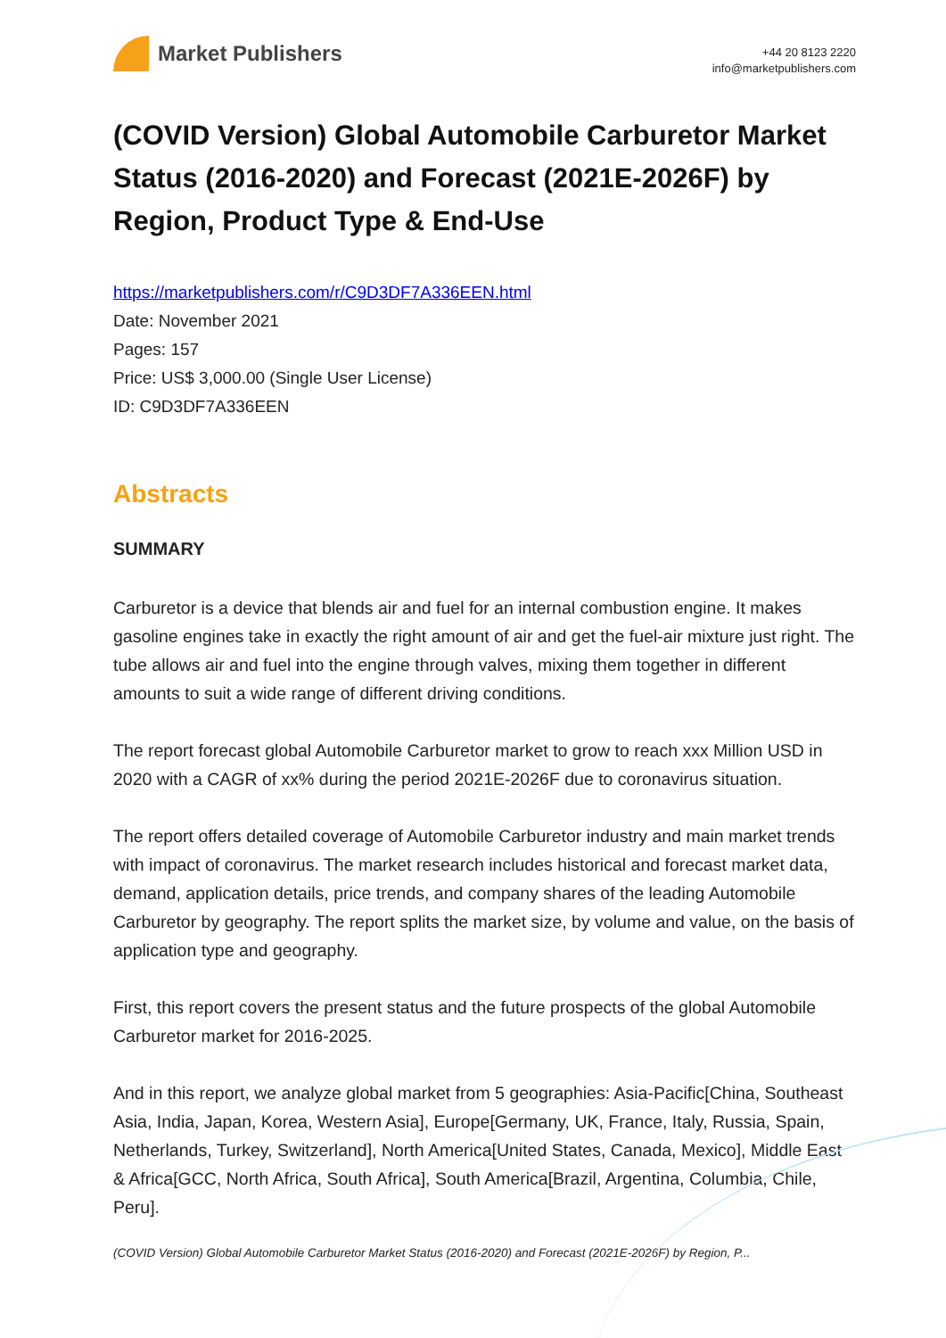Market Publishers
+44 20 8123 2220
info@marketpublishers.com
(COVID Version) Global Automobile Carburetor Market Status (2016-2020) and Forecast (2021E-2026F) by Region, Product Type & End-Use
https://marketpublishers.com/r/C9D3DF7A336EEN.html
Date: November 2021
Pages: 157
Price: US$ 3,000.00 (Single User License)
ID: C9D3DF7A336EEN
Abstracts
SUMMARY
Carburetor is a device that blends air and fuel for an internal combustion engine. It makes gasoline engines take in exactly the right amount of air and get the fuel-air mixture just right. The tube allows air and fuel into the engine through valves, mixing them together in different amounts to suit a wide range of different driving conditions.
The report forecast global Automobile Carburetor market to grow to reach xxx Million USD in 2020 with a CAGR of xx% during the period 2021E-2026F due to coronavirus situation.
The report offers detailed coverage of Automobile Carburetor industry and main market trends with impact of coronavirus. The market research includes historical and forecast market data, demand, application details, price trends, and company shares of the leading Automobile Carburetor by geography. The report splits the market size, by volume and value, on the basis of application type and geography.
First, this report covers the present status and the future prospects of the global Automobile Carburetor market for 2016-2025.
And in this report, we analyze global market from 5 geographies: Asia-Pacific[China, Southeast Asia, India, Japan, Korea, Western Asia], Europe[Germany, UK, France, Italy, Russia, Spain, Netherlands, Turkey, Switzerland], North America[United States, Canada, Mexico], Middle East & Africa[GCC, North Africa, South Africa], South America[Brazil, Argentina, Columbia, Chile, Peru].
(COVID Version) Global Automobile Carburetor Market Status (2016-2020) and Forecast (2021E-2026F) by Region, P...